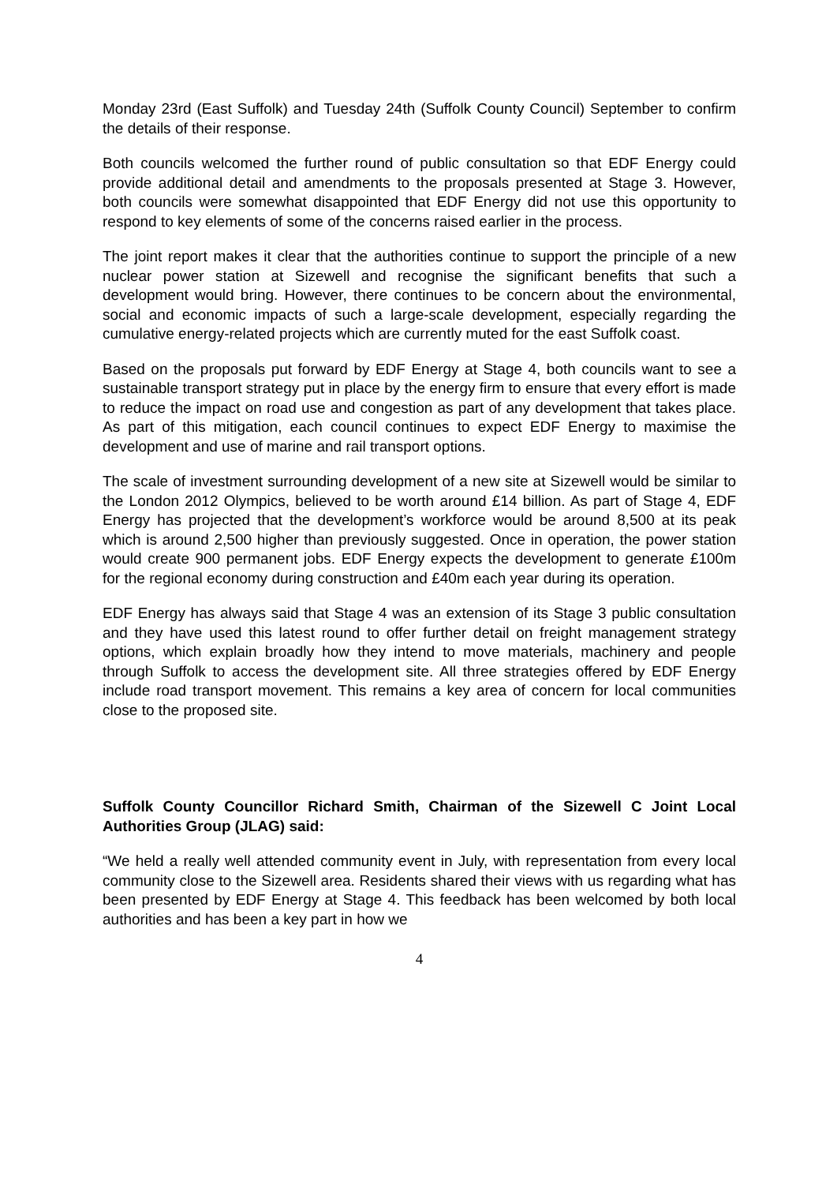Monday 23rd (East Suffolk) and Tuesday 24th (Suffolk County Council) September to confirm the details of their response.
Both councils welcomed the further round of public consultation so that EDF Energy could provide additional detail and amendments to the proposals presented at Stage 3. However, both councils were somewhat disappointed that EDF Energy did not use this opportunity to respond to key elements of some of the concerns raised earlier in the process.
The joint report makes it clear that the authorities continue to support the principle of a new nuclear power station at Sizewell and recognise the significant benefits that such a development would bring. However, there continues to be concern about the environmental, social and economic impacts of such a large-scale development, especially regarding the cumulative energy-related projects which are currently muted for the east Suffolk coast.
Based on the proposals put forward by EDF Energy at Stage 4, both councils want to see a sustainable transport strategy put in place by the energy firm to ensure that every effort is made to reduce the impact on road use and congestion as part of any development that takes place. As part of this mitigation, each council continues to expect EDF Energy to maximise the development and use of marine and rail transport options.
The scale of investment surrounding development of a new site at Sizewell would be similar to the London 2012 Olympics, believed to be worth around £14 billion. As part of Stage 4, EDF Energy has projected that the development’s workforce would be around 8,500 at its peak which is around 2,500 higher than previously suggested. Once in operation, the power station would create 900 permanent jobs. EDF Energy expects the development to generate £100m for the regional economy during construction and £40m each year during its operation.
EDF Energy has always said that Stage 4 was an extension of its Stage 3 public consultation and they have used this latest round to offer further detail on freight management strategy options, which explain broadly how they intend to move materials, machinery and people through Suffolk to access the development site. All three strategies offered by EDF Energy include road transport movement. This remains a key area of concern for local communities close to the proposed site.
Suffolk County Councillor Richard Smith, Chairman of the Sizewell C Joint Local Authorities Group (JLAG) said:
“We held a really well attended community event in July, with representation from every local community close to the Sizewell area. Residents shared their views with us regarding what has been presented by EDF Energy at Stage 4. This feedback has been welcomed by both local authorities and has been a key part in how we
4